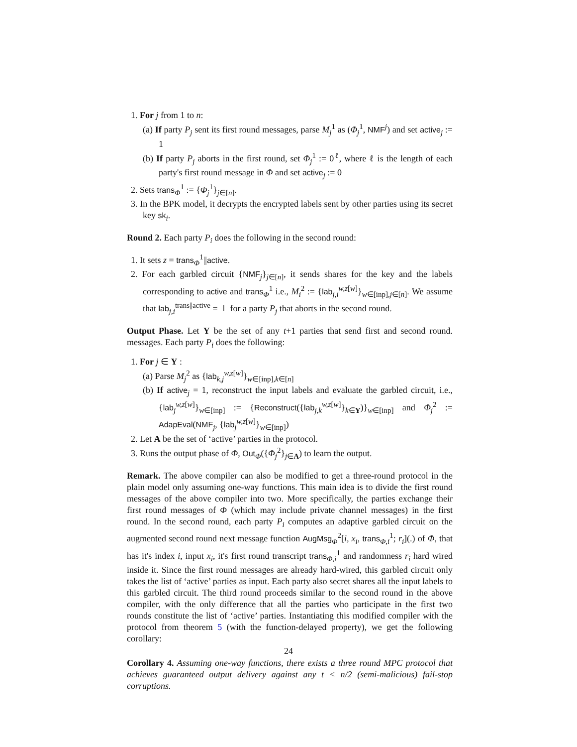1. For j from 1 to n:
(a) If party P<sub>j</sub> sent its first round messages, parse M<sub>j</sub><sup>1</sup> as (Φ<sub>j</sub><sup>1</sup>, NMF<sup>j</sup>) and set active<sub>j</sub> := 1
(b) If party P<sub>j</sub> aborts in the first round, set Φ<sub>j</sub><sup>1</sup> := 0<sup>ℓ</sup>, where ℓ is the length of each party's first round message in Φ and set active<sub>j</sub> := 0
2. Sets trans<sub>Φ</sub><sup>1</sup> := {Φ<sub>j</sub><sup>1</sup>}<sub>j∈[n]</sub>.
3. In the BPK model, it decrypts the encrypted labels sent by other parties using its secret key sk<sub>i</sub>.
Round 2. Each party P<sub>i</sub> does the following in the second round:
1. It sets z = trans<sub>Φ</sub><sup>1</sup>||active.
2. For each garbled circuit {NMF<sub>j</sub>}<sub>j∈[n]</sub>, it sends shares for the key and the labels corresponding to active and trans<sub>Φ</sub><sup>1</sup> i.e., M<sub>i</sub><sup>2</sup> := {lab<sub>j,i</sub><sup>w,z[w]</sup>}<sub>w∈[inp],j∈[n]</sub>. We assume that lab<sub>j,i</sub><sup>trans||active</sup> = ⊥ for a party P<sub>j</sub> that aborts in the second round.
Output Phase. Let Y be the set of any t+1 parties that send first and second round. messages. Each party P<sub>i</sub> does the following:
1. For j ∈ Y :
(a) Parse M<sub>j</sub><sup>2</sup> as {lab<sub>k,j</sub><sup>w,z[w]</sup>}<sub>w∈[inp],k∈[n]</sub>
(b) If active<sub>j</sub> = 1, reconstruct the input labels and evaluate the garbled circuit, i.e., {lab<sub>j</sub><sup>w,z[w]</sup>}<sub>w∈[inp]</sub> := {Reconstruct({lab<sub>j,k</sub><sup>w,z[w]</sup>}<sub>k∈Y</sub>)}<sub>w∈[inp]</sub> and Φ<sub>j</sub><sup>2</sup> := AdapEval(NMF<sub>j</sub>, {lab<sub>j</sub><sup>w,z[w]</sup>}<sub>w∈[inp]</sub>)
2. Let A be the set of ‘active’ parties in the protocol.
3. Runs the output phase of Φ, Out<sub>Φ</sub>({Φ<sub>j</sub><sup>2</sup>}<sub>j∈A</sub>) to learn the output.
Remark. The above compiler can also be modified to get a three-round protocol in the plain model only assuming one-way functions. This main idea is to divide the first round messages of the above compiler into two. More specifically, the parties exchange their first round messages of Φ (which may include private channel messages) in the first round. In the second round, each party P<sub>i</sub> computes an adaptive garbled circuit on the augmented second round next message function AugMsg<sub>Φ</sub><sup>2</sup>[i, x<sub>i</sub>, trans<sub>Φ,i</sub><sup>1</sup>; r<sub>i</sub>](.) of Φ, that has it's index i, input x<sub>i</sub>, it's first round transcript trans<sub>Φ,i</sub><sup>1</sup> and randomness r<sub>i</sub> hard wired inside it. Since the first round messages are already hard-wired, this garbled circuit only takes the list of ‘active’ parties as input. Each party also secret shares all the input labels to this garbled circuit. The third round proceeds similar to the second round in the above compiler, with the only difference that all the parties who participate in the first two rounds constitute the list of ‘active’ parties. Instantiating this modified compiler with the protocol from theorem 5 (with the function-delayed property), we get the following corollary:
Corollary 4. Assuming one-way functions, there exists a three round MPC protocol that achieves guaranteed output delivery against any t < n/2 (semi-malicious) fail-stop corruptions.
24